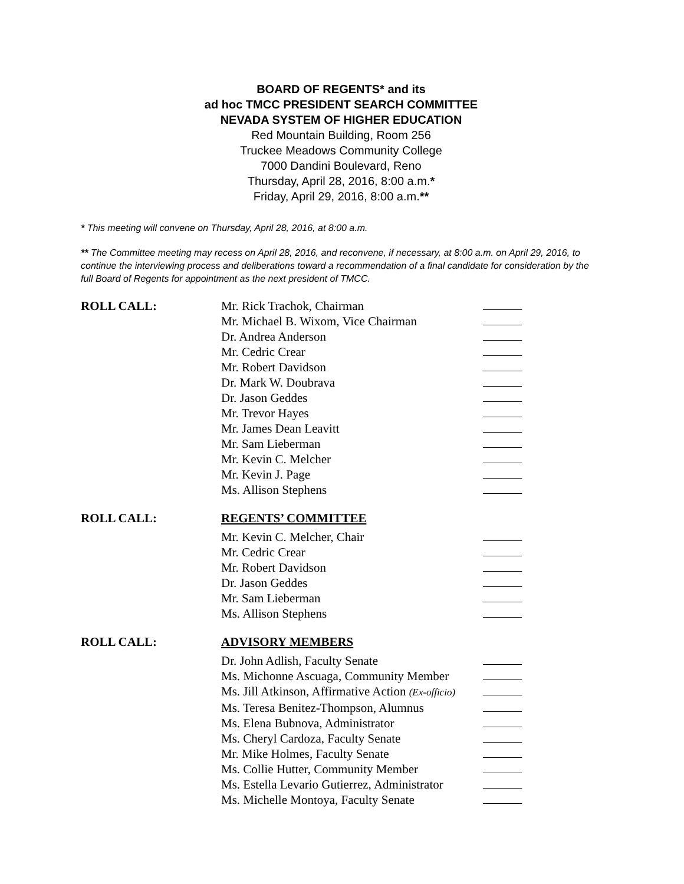BOARD OF REGENTS* and its
ad hoc TMCC PRESIDENT SEARCH COMMITTEE
NEVADA SYSTEM OF HIGHER EDUCATION
Red Mountain Building, Room 256
Truckee Meadows Community College
7000 Dandini Boulevard, Reno
Thursday, April 28, 2016, 8:00 a.m.*
Friday, April 29, 2016, 8:00 a.m.**
* This meeting will convene on Thursday, April 28, 2016, at 8:00 a.m.
** The Committee meeting may recess on April 28, 2016, and reconvene, if necessary, at 8:00 a.m. on April 29, 2016, to continue the interviewing process and deliberations toward a recommendation of a final candidate for consideration by the full Board of Regents for appointment as the next president of TMCC.
ROLL CALL: Mr. Rick Trachok, Chairman
Mr. Michael B. Wixom, Vice Chairman
Dr. Andrea Anderson
Mr. Cedric Crear
Mr. Robert Davidson
Dr. Mark W. Doubrava
Dr. Jason Geddes
Mr. Trevor Hayes
Mr. James Dean Leavitt
Mr. Sam Lieberman
Mr. Kevin C. Melcher
Mr. Kevin J. Page
Ms. Allison Stephens
ROLL CALL: REGENTS’ COMMITTEE
Mr. Kevin C. Melcher, Chair
Mr. Cedric Crear
Mr. Robert Davidson
Dr. Jason Geddes
Mr. Sam Lieberman
Ms. Allison Stephens
ROLL CALL: ADVISORY MEMBERS
Dr. John Adlish, Faculty Senate
Ms. Michonne Ascuaga, Community Member
Ms. Jill Atkinson, Affirmative Action (Ex-officio)
Ms. Teresa Benitez-Thompson, Alumnus
Ms. Elena Bubnova, Administrator
Ms. Cheryl Cardoza, Faculty Senate
Mr. Mike Holmes, Faculty Senate
Ms. Collie Hutter, Community Member
Ms. Estella Levario Gutierrez, Administrator
Ms. Michelle Montoya, Faculty Senate